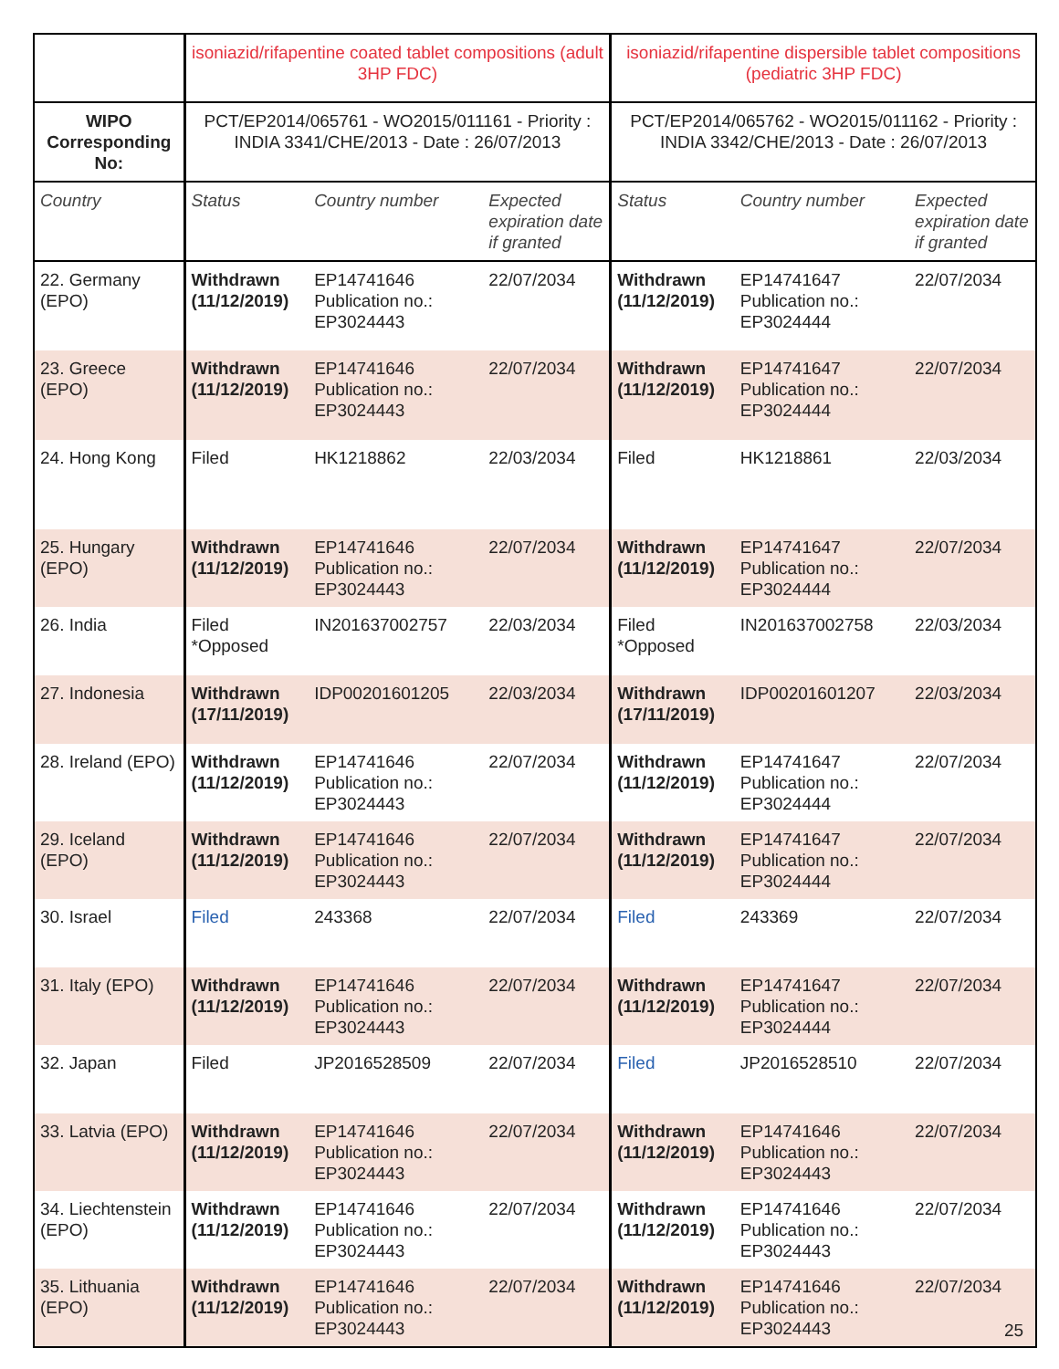| | isoniazid/rifapentine coated tablet compositions (adult 3HP FDC) | | | isoniazid/rifapentine dispersible tablet compositions (pediatric 3HP FDC) | | |
| --- | --- | --- | --- | --- | --- | --- |
| WIPO Corresponding No: | PCT/EP2014/065761 - WO2015/011161 - Priority : INDIA 3341/CHE/2013 - Date : 26/07/2013 | | | PCT/EP2014/065762 - WO2015/011162 - Priority : INDIA 3342/CHE/2013 - Date : 26/07/2013 | | |
| Country | Status | Country number | Expected expiration date if granted | Status | Country number | Expected expiration date if granted |
| 22. Germany (EPO) | Withdrawn (11/12/2019) | EP14741646 Publication no.: EP3024443 | 22/07/2034 | Withdrawn (11/12/2019) | EP14741647 Publication no.: EP3024444 | 22/07/2034 |
| 23. Greece (EPO) | Withdrawn (11/12/2019) | EP14741646 Publication no.: EP3024443 | 22/07/2034 | Withdrawn (11/12/2019) | EP14741647 Publication no.: EP3024444 | 22/07/2034 |
| 24. Hong Kong | Filed | HK1218862 | 22/03/2034 | Filed | HK1218861 | 22/03/2034 |
| 25. Hungary (EPO) | Withdrawn (11/12/2019) | EP14741646 Publication no.: EP3024443 | 22/07/2034 | Withdrawn (11/12/2019) | EP14741647 Publication no.: EP3024444 | 22/07/2034 |
| 26. India | Filed *Opposed | IN201637002757 | 22/03/2034 | Filed *Opposed | IN201637002758 | 22/03/2034 |
| 27. Indonesia | Withdrawn (17/11/2019) | IDP00201601205 | 22/03/2034 | Withdrawn (17/11/2019) | IDP00201601207 | 22/03/2034 |
| 28. Ireland (EPO) | Withdrawn (11/12/2019) | EP14741646 Publication no.: EP3024443 | 22/07/2034 | Withdrawn (11/12/2019) | EP14741647 Publication no.: EP3024444 | 22/07/2034 |
| 29. Iceland (EPO) | Withdrawn (11/12/2019) | EP14741646 Publication no.: EP3024443 | 22/07/2034 | Withdrawn (11/12/2019) | EP14741647 Publication no.: EP3024444 | 22/07/2034 |
| 30. Israel | Filed | 243368 | 22/07/2034 | Filed | 243369 | 22/07/2034 |
| 31. Italy (EPO) | Withdrawn (11/12/2019) | EP14741646 Publication no.: EP3024443 | 22/07/2034 | Withdrawn (11/12/2019) | EP14741647 Publication no.: EP3024444 | 22/07/2034 |
| 32. Japan | Filed | JP2016528509 | 22/07/2034 | Filed | JP2016528510 | 22/07/2034 |
| 33. Latvia (EPO) | Withdrawn (11/12/2019) | EP14741646 Publication no.: EP3024443 | 22/07/2034 | Withdrawn (11/12/2019) | EP14741646 Publication no.: EP3024443 | 22/07/2034 |
| 34. Liechtenstein (EPO) | Withdrawn (11/12/2019) | EP14741646 Publication no.: EP3024443 | 22/07/2034 | Withdrawn (11/12/2019) | EP14741646 Publication no.: EP3024443 | 22/07/2034 |
| 35. Lithuania (EPO) | Withdrawn (11/12/2019) | EP14741646 Publication no.: EP3024443 | 22/07/2034 | Withdrawn (11/12/2019) | EP14741646 Publication no.: EP3024443 | 22/07/2034 |
25